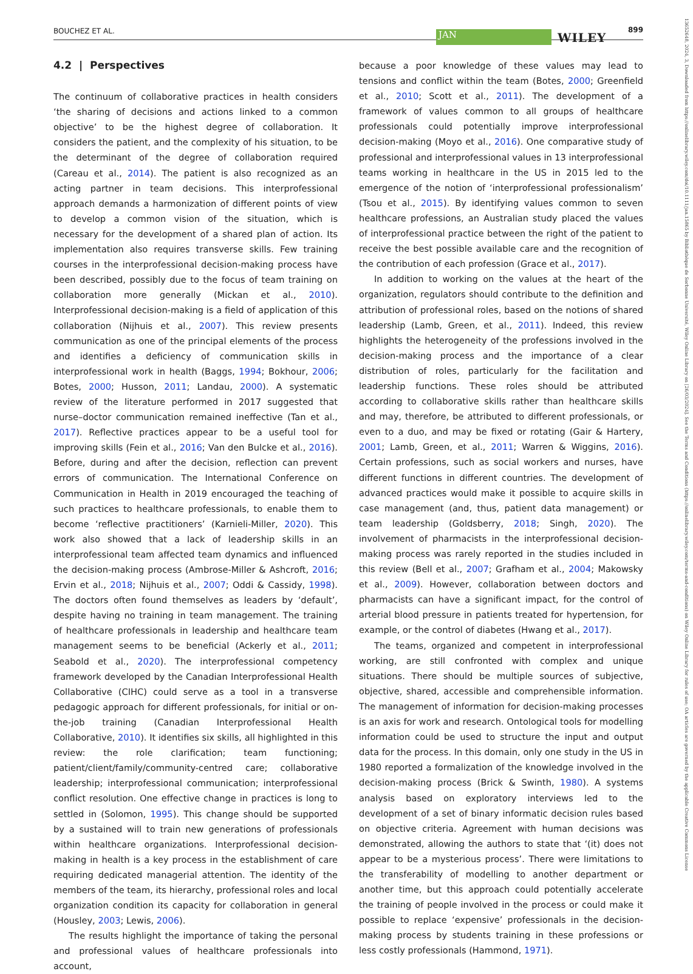BOUCHEZ ET AL. JAN WILEY
899
13652648, 2024, 3, Downloaded from https://onlinelibrary.wiley.com/doi/10.1111/jan.15865 by Bibliothèque de Sorbonne Université, Wiley Online Library on [26/03/2024]. See the Terms and Conditions (https://onlinelibrary.wiley.com/terms-and-conditions) on Wiley Online Library for rules of use; OA articles are governed by the applicable Creative Commons License
4.2 | Perspectives
The continuum of collaborative practices in health considers ‘the sharing of decisions and actions linked to a common objective’ to be the highest degree of collaboration. It considers the patient, and the complexity of his situation, to be the determinant of the degree of collaboration required (Careau et al., 2014). The patient is also recognized as an acting partner in team decisions. This interprofessional approach demands a harmonization of different points of view to develop a common vision of the situation, which is necessary for the development of a shared plan of action. Its implementation also requires transverse skills. Few training courses in the interprofessional decision-making process have been described, possibly due to the focus of team training on collaboration more generally (Mickan et al., 2010). Interprofessional decision-making is a field of application of this collaboration (Nijhuis et al., 2007). This review presents communication as one of the principal elements of the process and identifies a deficiency of communication skills in interprofessional work in health (Baggs, 1994; Bokhour, 2006; Botes, 2000; Husson, 2011; Landau, 2000). A systematic review of the literature performed in 2017 suggested that nurse–doctor communication remained ineffective (Tan et al., 2017). Reflective practices appear to be a useful tool for improving skills (Fein et al., 2016; Van den Bulcke et al., 2016). Before, during and after the decision, reflection can prevent errors of communication. The International Conference on Communication in Health in 2019 encouraged the teaching of such practices to healthcare professionals, to enable them to become ‘reflective practitioners’ (Karnieli-Miller, 2020). This work also showed that a lack of leadership skills in an interprofessional team affected team dynamics and influenced the decision-making process (Ambrose-Miller & Ashcroft, 2016; Ervin et al., 2018; Nijhuis et al., 2007; Oddi & Cassidy, 1998). The doctors often found themselves as leaders by ‘default’, despite having no training in team management. The training of healthcare professionals in leadership and healthcare team management seems to be beneficial (Ackerly et al., 2011; Seabold et al., 2020). The interprofessional competency framework developed by the Canadian Interprofessional Health Collaborative (CIHC) could serve as a tool in a transverse pedagogic approach for different professionals, for initial or on-the-job training (Canadian Interprofessional Health Collaborative, 2010). It identifies six skills, all highlighted in this review: the role clarification; team functioning; patient/client/family/community-centred care; collaborative leadership; interprofessional communication; interprofessional conflict resolution. One effective change in practices is long to settled in (Solomon, 1995). This change should be supported by a sustained will to train new generations of professionals within healthcare organizations. Interprofessional decision-making in health is a key process in the establishment of care requiring dedicated managerial attention. The identity of the members of the team, its hierarchy, professional roles and local organization condition its capacity for collaboration in general (Housley, 2003; Lewis, 2006).
The results highlight the importance of taking the personal and professional values of healthcare professionals into account,
because a poor knowledge of these values may lead to tensions and conflict within the team (Botes, 2000; Greenfield et al., 2010; Scott et al., 2011). The development of a framework of values common to all groups of healthcare professionals could potentially improve interprofessional decision-making (Moyo et al., 2016). One comparative study of professional and interprofessional values in 13 interprofessional teams working in healthcare in the US in 2015 led to the emergence of the notion of ‘interprofessional professionalism’ (Tsou et al., 2015). By identifying values common to seven healthcare professions, an Australian study placed the values of interprofessional practice between the right of the patient to receive the best possible available care and the recognition of the contribution of each profession (Grace et al., 2017).
In addition to working on the values at the heart of the organization, regulators should contribute to the definition and attribution of professional roles, based on the notions of shared leadership (Lamb, Green, et al., 2011). Indeed, this review highlights the heterogeneity of the professions involved in the decision-making process and the importance of a clear distribution of roles, particularly for the facilitation and leadership functions. These roles should be attributed according to collaborative skills rather than healthcare skills and may, therefore, be attributed to different professionals, or even to a duo, and may be fixed or rotating (Gair & Hartery, 2001; Lamb, Green, et al., 2011; Warren & Wiggins, 2016). Certain professions, such as social workers and nurses, have different functions in different countries. The development of advanced practices would make it possible to acquire skills in case management (and, thus, patient data management) or team leadership (Goldsberry, 2018; Singh, 2020). The involvement of pharmacists in the interprofessional decision-making process was rarely reported in the studies included in this review (Bell et al., 2007; Grafham et al., 2004; Makowsky et al., 2009). However, collaboration between doctors and pharmacists can have a significant impact, for the control of arterial blood pressure in patients treated for hypertension, for example, or the control of diabetes (Hwang et al., 2017).
The teams, organized and competent in interprofessional working, are still confronted with complex and unique situations. There should be multiple sources of subjective, objective, shared, accessible and comprehensible information. The management of information for decision-making processes is an axis for work and research. Ontological tools for modelling information could be used to structure the input and output data for the process. In this domain, only one study in the US in 1980 reported a formalization of the knowledge involved in the decision-making process (Brick & Swinth, 1980). A systems analysis based on exploratory interviews led to the development of a set of binary informatic decision rules based on objective criteria. Agreement with human decisions was demonstrated, allowing the authors to state that ‘(it) does not appear to be a mysterious process’. There were limitations to the transferability of modelling to another department or another time, but this approach could potentially accelerate the training of people involved in the process or could make it possible to replace ‘expensive’ professionals in the decision-making process by students training in these professions or less costly professionals (Hammond, 1971).